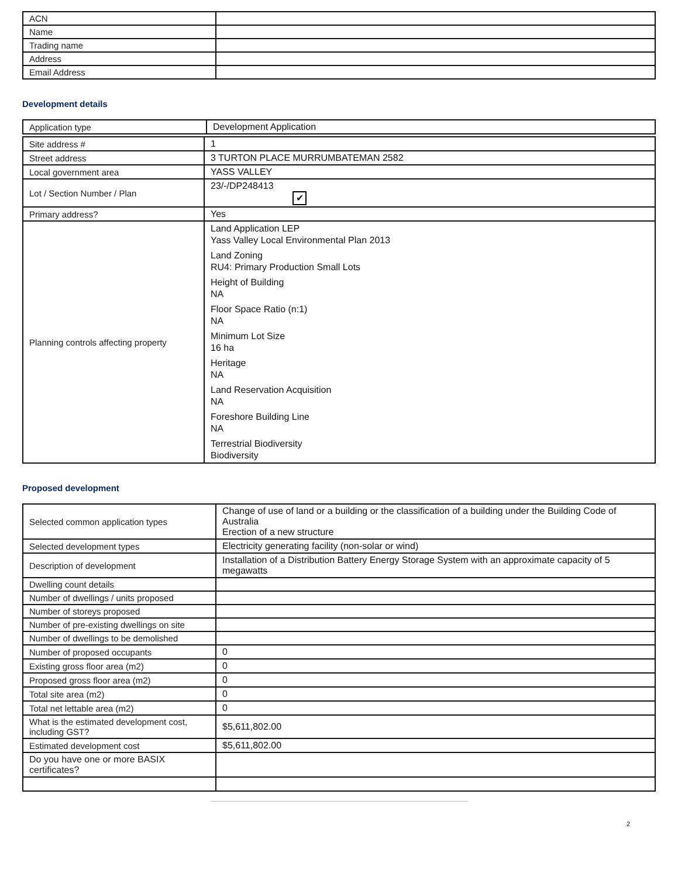| ACN | |
| Name | |
| Trading name | |
| Address | |
| Email Address | |
Development details
| Application type | Development Application |
| Site address # | 1 |
| Street address | 3 TURTON PLACE MURRUMBATEMAN 2582 |
| Local government area | YASS VALLEY |
| Lot / Section Number / Plan | 23/-/DP248413 ✔ |
| Primary address? | Yes |
| Planning controls affecting property | Land Application LEP Yass Valley Local Environmental Plan 2013 Land Zoning RU4: Primary Production Small Lots Height of Building NA Floor Space Ratio (n:1) NA Minimum Lot Size 16 ha Heritage NA Land Reservation Acquisition NA Foreshore Building Line NA Terrestrial Biodiversity Biodiversity |
Proposed development
| Selected common application types | Change of use of land or a building or the classification of a building under the Building Code of Australia Erection of a new structure |
| Selected development types | Electricity generating facility (non-solar or wind) |
| Description of development | Installation of a Distribution Battery Energy Storage System with an approximate capacity of 5 megawatts |
| Dwelling count details | |
| Number of dwellings / units proposed | |
| Number of storeys proposed | |
| Number of pre-existing dwellings on site | |
| Number of dwellings to be demolished | |
| Number of proposed occupants | 0 |
| Existing gross floor area (m2) | 0 |
| Proposed gross floor area (m2) | 0 |
| Total site area (m2) | 0 |
| Total net lettable area (m2) | 0 |
| What is the estimated development cost, including GST? | $5,611,802.00 |
| Estimated development cost | $5,611,802.00 |
| Do you have one or more BASIX certificates? | |
2